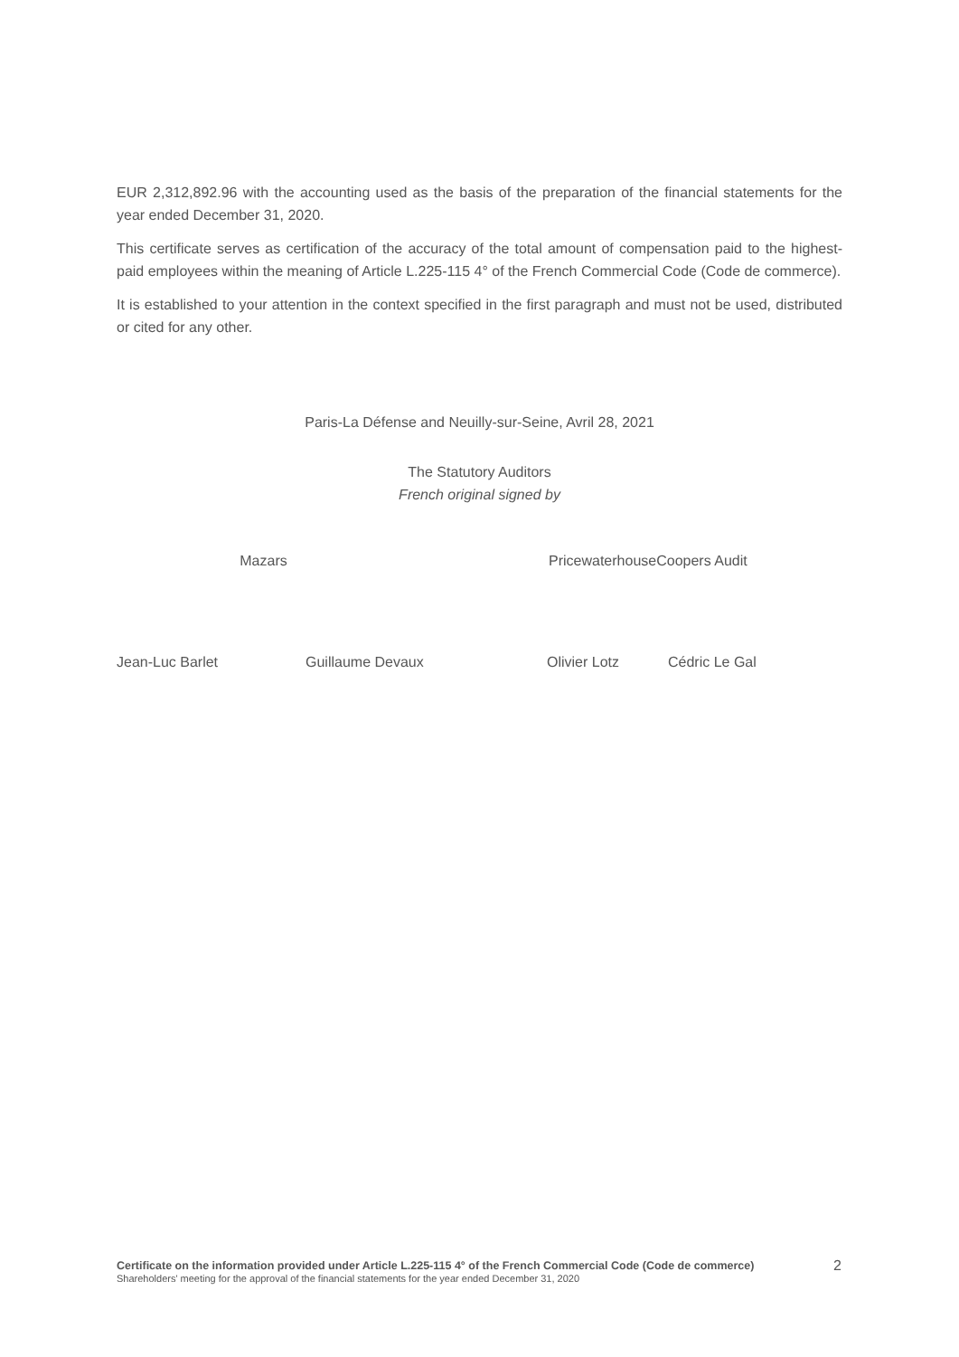EUR 2,312,892.96 with the accounting used as the basis of the preparation of the financial statements for the year ended December 31, 2020.
This certificate serves as certification of the accuracy of the total amount of compensation paid to the highest-paid employees within the meaning of Article L.225-115 4° of the French Commercial Code (Code de commerce).
It is established to your attention in the context specified in the first paragraph and must not be used, distributed or cited for any other.
Paris-La Défense and Neuilly-sur-Seine, Avril 28, 2021
The Statutory Auditors
French original signed by
Mazars PricewaterhouseCoopers Audit
Jean-Luc Barlet Guillaume Devaux Olivier Lotz Cédric Le Gal
Certificate on the information provided under Article L.225-115 4° of the French Commercial Code (Code de commerce)
2
Shareholders' meeting for the approval of the financial statements for the year ended December 31, 2020